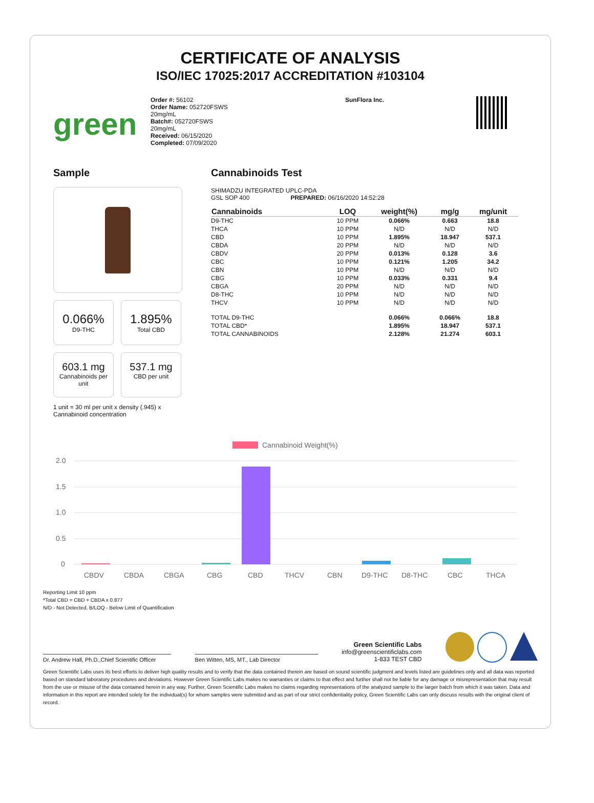CERTIFICATE OF ANALYSIS
ISO/IEC 17025:2017 ACCREDITATION #103104
green
Order #: 56102
Order Name: 052720FSWS
20mg/mL
Batch#: 052720FSWS
20mg/mL
Received: 06/15/2020
Completed: 07/09/2020
SunFlora Inc.
Sample
0.066%
D9-THC
1.895%
Total CBD
603.1 mg
Cannabinoids per unit
537.1 mg
CBD per unit
1 unit = 30 ml per unit x density (.945) x Cannabinoid concentration
Cannabinoids Test
SHIMADZU INTEGRATED UPLC-PDA
GSL SOP 400 PREPARED: 06/16/2020 14:52:28
| Cannabinoids | LOQ | weight(%) | mg/g | mg/unit |
| --- | --- | --- | --- | --- |
| D9-THC | 10 PPM | 0.066% | 0.663 | 18.8 |
| THCA | 10 PPM | N/D | N/D | N/D |
| CBD | 10 PPM | 1.895% | 18.947 | 537.1 |
| CBDA | 20 PPM | N/D | N/D | N/D |
| CBDV | 20 PPM | 0.013% | 0.128 | 3.6 |
| CBC | 10 PPM | 0.121% | 1.205 | 34.2 |
| CBN | 10 PPM | N/D | N/D | N/D |
| CBG | 10 PPM | 0.033% | 0.331 | 9.4 |
| CBGA | 20 PPM | N/D | N/D | N/D |
| D8-THC | 10 PPM | N/D | N/D | N/D |
| THCV | 10 PPM | N/D | N/D | N/D |
| TOTAL D9-THC | | 0.066% | 0.066% | 18.8 |
| TOTAL CBD* | | 1.895% | 18.947 | 537.1 |
| TOTAL CANNABINOIDS | | 2.128% | 21.274 | 603.1 |
Cannabinoid Weight(%)
2.0
1.5
1.0
0.5
0
CBDV
CBDA
CBGA
CBG
CBD
THCV
CBN
D9-THC
D8-THC
CBC
THCA
Reporting Limit 10 ppm
*Total CBD = CBD + CBDA x 0.877
N/D - Not Detected, B/LOQ - Below Limit of Quantification
Dr. Andrew Hall, Ph.D.,Chief Scientific Officer
Ben Witten, MS, MT., Lab Director
Green Scientific Labs
info@greenscientificlabs.com
1-833 TEST CBD
Green Scientific Labs uses its best efforts to deliver high quality results and to verify that the data contained therein are based on sound scientific judgment and levels listed are guidelines only and all data was reported based on standard laboratory procedures and deviations. However Green Scientific Labs makes no warranties or claims to that effect and further shall not be liable for any damage or misrepresentation that may result from the use or misuse of the data contained herein in any way. Further, Green Scientific Labs makes no claims regarding representations of the analyzed sample to the larger batch from which it was taken. Data and information in this report are intended solely for the individual(s) for whom samples were submitted and as part of our strict confidentiality policy, Green Scientific Labs can only discuss results with the original client of record.